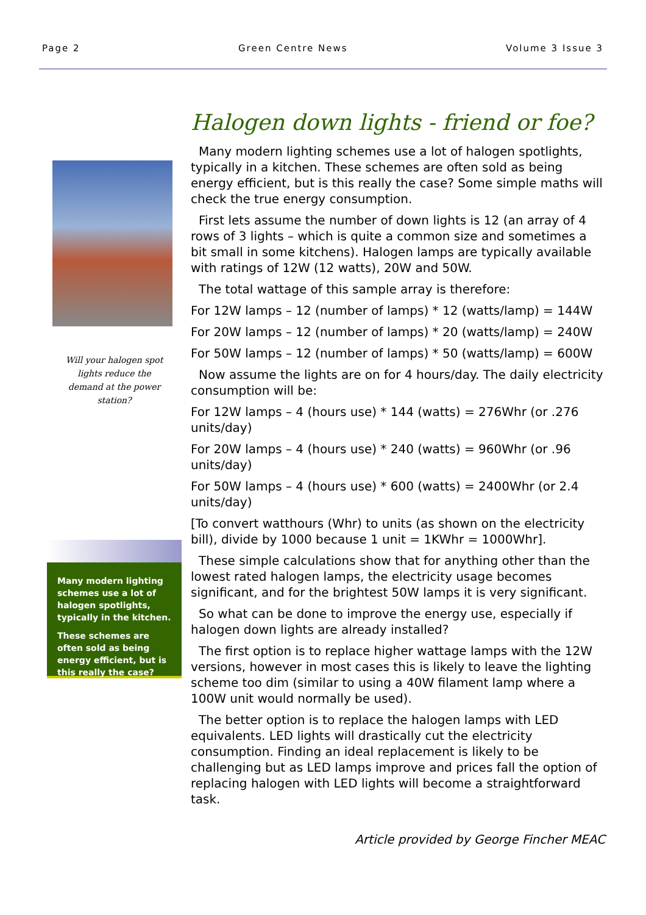Page 2 Green Centre News Volume 3 Issue 3
Halogen down lights - friend or foe?
Many modern lighting schemes use a lot of halogen spotlights, typically in a kitchen. These schemes are often sold as being energy efficient, but is this really the case? Some simple maths will check the true energy consumption.
First lets assume the number of down lights is 12 (an array of 4 rows of 3 lights – which is quite a common size and sometimes a bit small in some kitchens). Halogen lamps are typically available with ratings of 12W (12 watts), 20W and 50W.
The total wattage of this sample array is therefore:
For 12W lamps – 12 (number of lamps) * 12 (watts/lamp) = 144W
For 20W lamps – 12 (number of lamps) * 20 (watts/lamp) = 240W
For 50W lamps – 12 (number of lamps) * 50 (watts/lamp) = 600W
Now assume the lights are on for 4 hours/day. The daily electricity consumption will be:
For 12W lamps – 4 (hours use) * 144 (watts) = 276Whr (or .276 units/day)
For 20W lamps – 4 (hours use) * 240 (watts) = 960Whr (or .96 units/day)
For 50W lamps – 4 (hours use) * 600 (watts) = 2400Whr (or 2.4 units/day)
[To convert watthours (Whr) to units (as shown on the electricity bill), divide by 1000 because 1 unit = 1KWhr = 1000Whr].
These simple calculations show that for anything other than the lowest rated halogen lamps, the electricity usage becomes significant, and for the brightest 50W lamps it is very significant.
So what can be done to improve the energy use, especially if halogen down lights are already installed?
The first option is to replace higher wattage lamps with the 12W versions, however in most cases this is likely to leave the lighting scheme too dim (similar to using a 40W filament lamp where a 100W unit would normally be used).
The better option is to replace the halogen lamps with LED equivalents. LED lights will drastically cut the electricity consumption. Finding an ideal replacement is likely to be challenging but as LED lamps improve and prices fall the option of replacing halogen with LED lights will become a straightforward task.
Article provided by George Fincher MEAC
Will your halogen spot lights reduce the demand at the power station?
Many modern lighting schemes use a lot of halogen spotlights, typically in the kitchen.
These schemes are often sold as being energy efficient, but is this really the case?